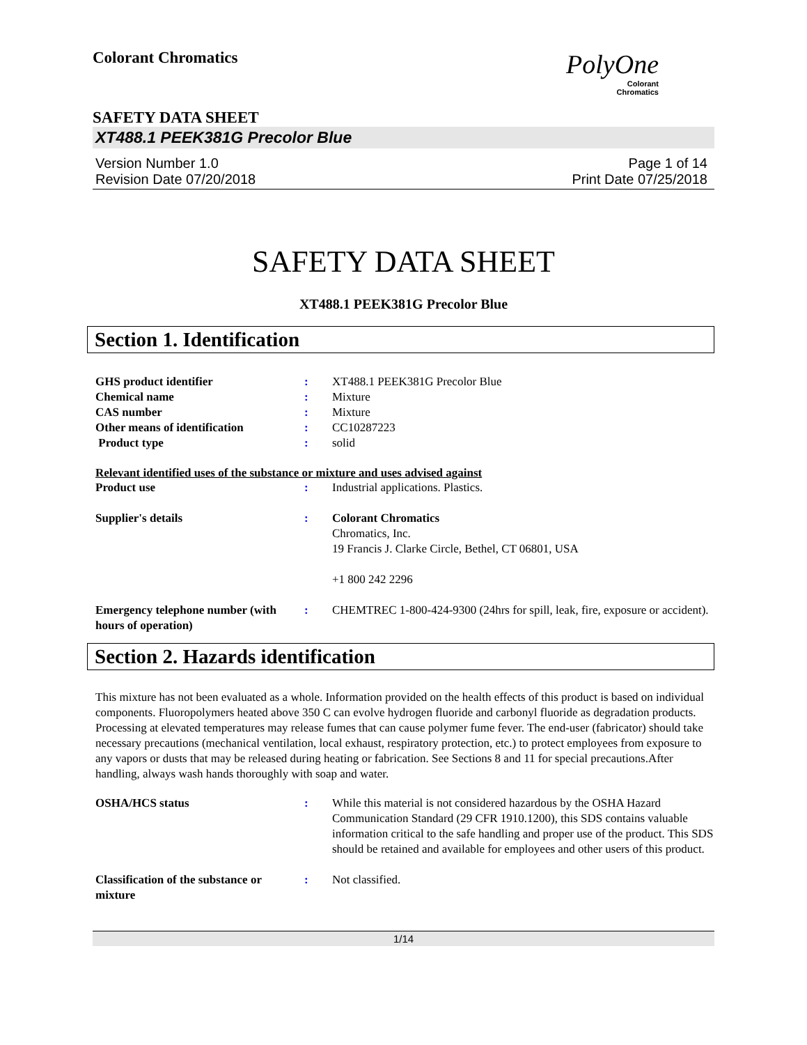Colorant Chromatics
PolyOne
Colorant
Chromatics
SAFETY DATA SHEET
XT488.1 PEEK381G Precolor Blue
Version Number 1.0
Revision Date 07/20/2018
Page 1 of 14
Print Date 07/25/2018
SAFETY DATA SHEET
XT488.1 PEEK381G Precolor Blue
Section 1. Identification
GHS product identifier : XT488.1 PEEK381G Precolor Blue
Chemical name : Mixture
CAS number : Mixture
Other means of identification : CC10287223
Product type : solid
Relevant identified uses of the substance or mixture and uses advised against
Product use : Industrial applications. Plastics.
Supplier's details : Colorant Chromatics
Chromatics, Inc.
19 Francis J. Clarke Circle, Bethel, CT 06801, USA
+1 800 242 2296
Emergency telephone number (with hours of operation)
: CHEMTREC 1-800-424-9300 (24hrs for spill, leak, fire, exposure or accident).
Section 2. Hazards identification
This mixture has not been evaluated as a whole. Information provided on the health effects of this product is based on individual components. Fluoropolymers heated above 350 C can evolve hydrogen fluoride and carbonyl fluoride as degradation products. Processing at elevated temperatures may release fumes that can cause polymer fume fever. The end-user (fabricator) should take necessary precautions (mechanical ventilation, local exhaust, respiratory protection, etc.) to protect employees from exposure to any vapors or dusts that may be released during heating or fabrication. See Sections 8 and 11 for special precautions.After handling, always wash hands thoroughly with soap and water.
OSHA/HCS status : While this material is not considered hazardous by the OSHA Hazard Communication Standard (29 CFR 1910.1200), this SDS contains valuable information critical to the safe handling and proper use of the product. This SDS should be retained and available for employees and other users of this product.
Classification of the substance or mixture
: Not classified.
1/14